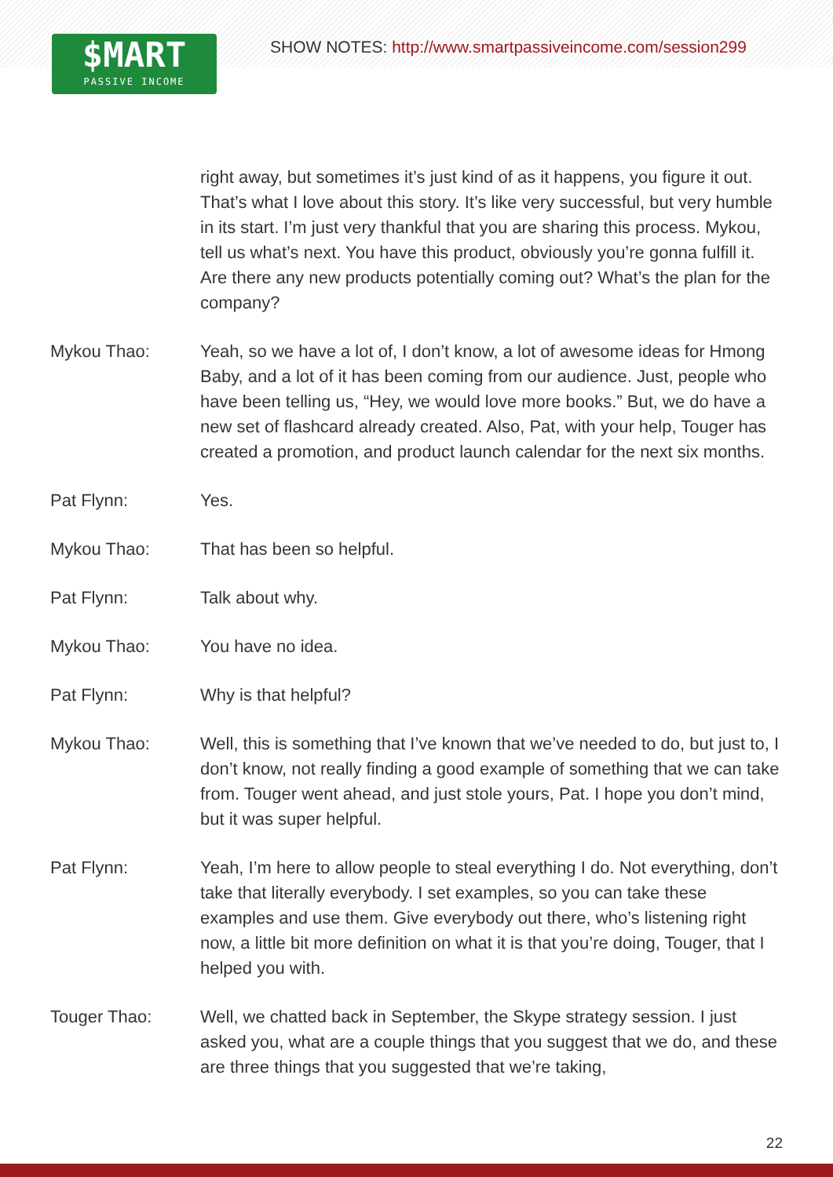$MART
PASSIVE INCOME
SHOW NOTES: http://www.smartpassiveincome.com/session299
right away, but sometimes it’s just kind of as it happens, you figure it out. That’s what I love about this story. It’s like very successful, but very humble in its start. I’m just very thankful that you are sharing this process. Mykou, tell us what’s next. You have this product, obviously you’re gonna fulfill it. Are there any new products potentially coming out? What’s the plan for the company?
Mykou Thao: Yeah, so we have a lot of, I don’t know, a lot of awesome ideas for Hmong Baby, and a lot of it has been coming from our audience. Just, people who have been telling us, “Hey, we would love more books.” But, we do have a new set of flashcard already created. Also, Pat, with your help, Touger has created a promotion, and product launch calendar for the next six months.
Pat Flynn: Yes.
Mykou Thao: That has been so helpful.
Pat Flynn: Talk about why.
Mykou Thao: You have no idea.
Pat Flynn: Why is that helpful?
Mykou Thao: Well, this is something that I’ve known that we’ve needed to do, but just to, I don’t know, not really finding a good example of something that we can take from. Touger went ahead, and just stole yours, Pat. I hope you don’t mind, but it was super helpful.
Pat Flynn: Yeah, I’m here to allow people to steal everything I do. Not everything, don’t take that literally everybody. I set examples, so you can take these examples and use them. Give everybody out there, who’s listening right now, a little bit more definition on what it is that you’re doing, Touger, that I helped you with.
Touger Thao: Well, we chatted back in September, the Skype strategy session. I just asked you, what are a couple things that you suggest that we do, and these are three things that you suggested that we’re taking,
22